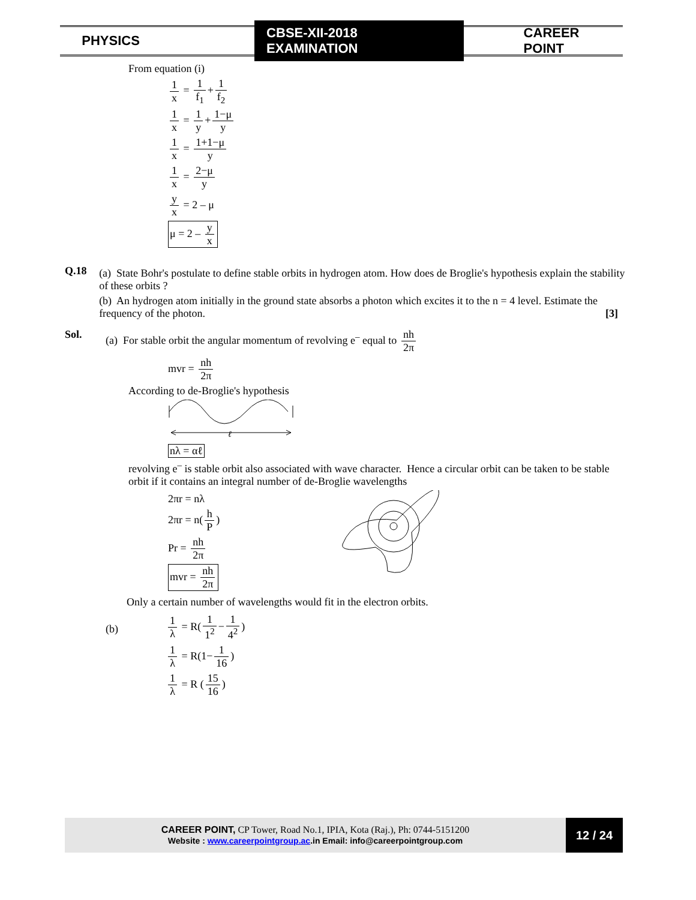PHYSICS
CBSE-XII-2018 EXAMINATION
CAREER POINT
From equation (i)
1 x = 1 f<sub>1</sub> + 1 f<sub>2</sub>
1 x = 1 y + 1−μ y
1 x = 1+1−μ y
1 x = 2−μ y
y x = 2 – μ
μ = 2 – y x
Q.18
(a) State Bohr's postulate to define stable orbits in hydrogen atom. How does de Broglie's hypothesis explain the stability of these orbits ?
(b) An hydrogen atom initially in the ground state absorbs a photon which excites it to the n = 4 level. Estimate the frequency of the photon. [3]
Sol. (a) For stable orbit the angular momentum of revolving e<sup>–</sup> equal to nh 2π
mvr = nh 2π
According to de-Broglie's hypothesis
ℓ
nλ = αℓ
revolving e<sup>–</sup> is stable orbit also associated with wave character. Hence a circular orbit can be taken to be stable orbit if it contains an integral number of de-Broglie wavelengths
2πr = nλ
2πr = n(h P)
Pr = nh 2π
mvr = nh 2π
Only a certain number of wavelengths would fit in the electron orbits.
(b)
1 λ = R(1 1<sup>2</sup> − 1 4<sup>2</sup>)
1 λ = R(1− 1 16)
1 λ = R (15 16)
CAREER POINT, CP Tower, Road No.1, IPIA, Kota (Raj.), Ph: 0744-5151200
Website : www.careerpointgroup.ac.in Email: info@careerpointgroup.com
12 / 24